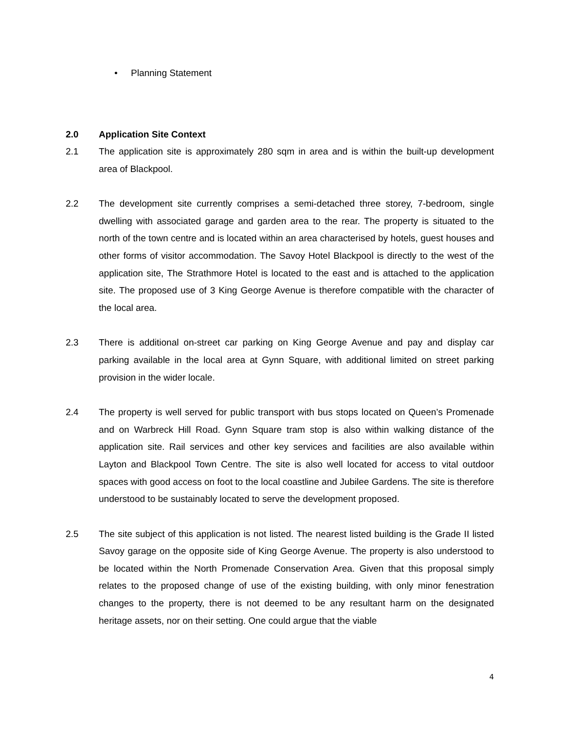• Planning Statement
2.0 Application Site Context
2.1 The application site is approximately 280 sqm in area and is within the built-up development area of Blackpool.
2.2 The development site currently comprises a semi-detached three storey, 7-bedroom, single dwelling with associated garage and garden area to the rear. The property is situated to the north of the town centre and is located within an area characterised by hotels, guest houses and other forms of visitor accommodation. The Savoy Hotel Blackpool is directly to the west of the application site, The Strathmore Hotel is located to the east and is attached to the application site. The proposed use of 3 King George Avenue is therefore compatible with the character of the local area.
2.3 There is additional on-street car parking on King George Avenue and pay and display car parking available in the local area at Gynn Square, with additional limited on street parking provision in the wider locale.
2.4 The property is well served for public transport with bus stops located on Queen’s Promenade and on Warbreck Hill Road. Gynn Square tram stop is also within walking distance of the application site. Rail services and other key services and facilities are also available within Layton and Blackpool Town Centre. The site is also well located for access to vital outdoor spaces with good access on foot to the local coastline and Jubilee Gardens. The site is therefore understood to be sustainably located to serve the development proposed.
2.5 The site subject of this application is not listed. The nearest listed building is the Grade II listed Savoy garage on the opposite side of King George Avenue. The property is also understood to be located within the North Promenade Conservation Area. Given that this proposal simply relates to the proposed change of use of the existing building, with only minor fenestration changes to the property, there is not deemed to be any resultant harm on the designated heritage assets, nor on their setting. One could argue that the viable
4